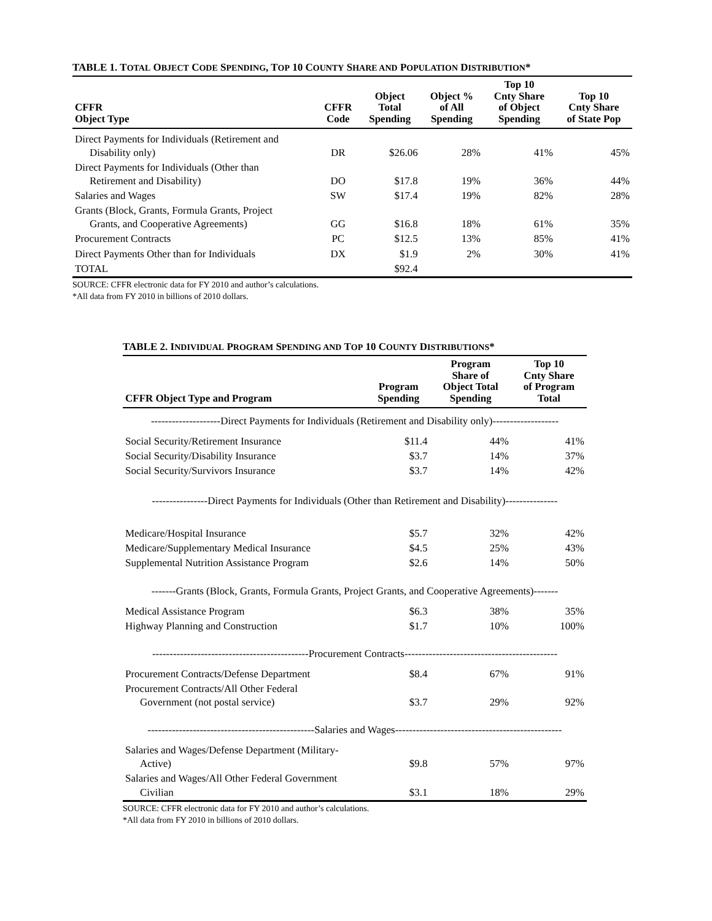TABLE 1. TOTAL OBJECT CODE SPENDING, TOP 10 COUNTY SHARE AND POPULATION DISTRIBUTION*
| CFFR Object Type | CFFR Code | Object Total Spending | Object % of All Spending | Top 10 Cnty Share of Object Spending | Top 10 Cnty Share of State Pop |
| --- | --- | --- | --- | --- | --- |
| Direct Payments for Individuals (Retirement and Disability only) | DR | $26.06 | 28% | 41% | 45% |
| Direct Payments for Individuals (Other than Retirement and Disability) | DO | $17.8 | 19% | 36% | 44% |
| Salaries and Wages | SW | $17.4 | 19% | 82% | 28% |
| Grants (Block, Grants, Formula Grants, Project Grants, and Cooperative Agreements) | GG | $16.8 | 18% | 61% | 35% |
| Procurement Contracts | PC | $12.5 | 13% | 85% | 41% |
| Direct Payments Other than for Individuals | DX | $1.9 | 2% | 30% | 41% |
| TOTAL | | $92.4 | | | |
SOURCE: CFFR electronic data for FY 2010 and author’s calculations.
*All data from FY 2010 in billions of 2010 dollars.
TABLE 2. INDIVIDUAL PROGRAM SPENDING AND TOP 10 COUNTY DISTRIBUTIONS*
| CFFR Object Type and Program | Program Spending | Program Share of Object Total Spending | Top 10 Cnty Share of Program Total |
| --- | --- | --- | --- |
| --------------------Direct Payments for Individuals (Retirement and Disability only)------------------- | | | |
| Social Security/Retirement Insurance | $11.4 | 44% | 41% |
| Social Security/Disability Insurance | $3.7 | 14% | 37% |
| Social Security/Survivors Insurance | $3.7 | 14% | 42% |
| ----------------Direct Payments for Individuals (Other than Retirement and Disability)--------------- | | | |
| Medicare/Hospital Insurance | $5.7 | 32% | 42% |
| Medicare/Supplementary Medical Insurance | $4.5 | 25% | 43% |
| Supplemental Nutrition Assistance Program | $2.6 | 14% | 50% |
| -------Grants (Block, Grants, Formula Grants, Project Grants, and Cooperative Agreements)------- | | | |
| Medical Assistance Program | $6.3 | 38% | 35% |
| Highway Planning and Construction | $1.7 | 10% | 100% |
| ---------------------------------------------Procurement Contracts-------------------------------------------- | | | |
| Procurement Contracts/Defense Department | $8.4 | 67% | 91% |
| Procurement Contracts/All Other Federal Government (not postal service) | $3.7 | 29% | 92% |
| ------------------------------------------------Salaries and Wages------------------------------------------------ | | | |
| Salaries and Wages/Defense Department (Military- Active) | $9.8 | 57% | 97% |
| Salaries and Wages/All Other Federal Government Civilian | $3.1 | 18% | 29% |
SOURCE: CFFR electronic data for FY 2010 and author’s calculations.
*All data from FY 2010 in billions of 2010 dollars.